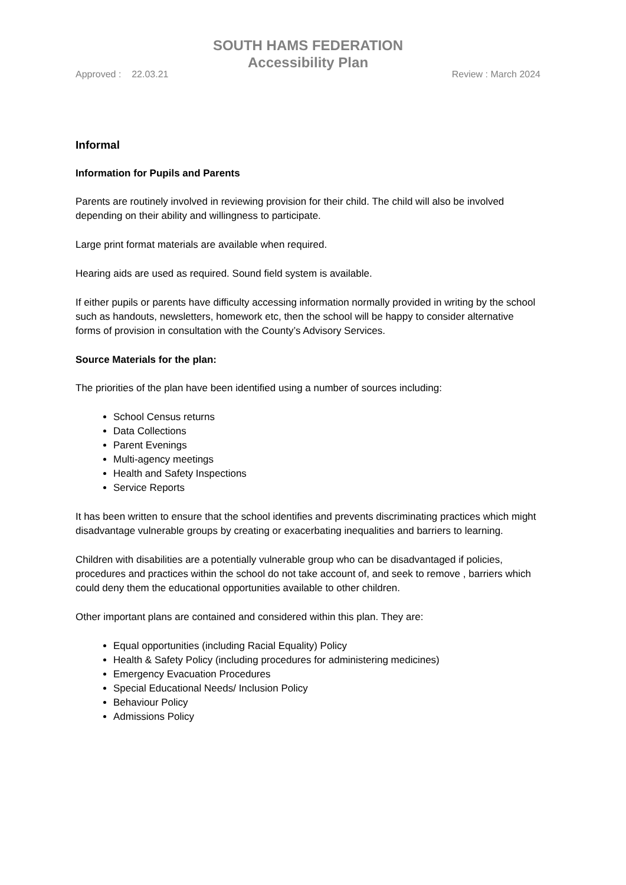SOUTH HAMS FEDERATION
Accessibility Plan
Approved : 22.03.21 Review : March 2024
Informal
Information for Pupils and Parents
Parents are routinely involved in reviewing provision for their child. The child will also be involved depending on their ability and willingness to participate.
Large print format materials are available when required.
Hearing aids are used as required. Sound field system is available.
If either pupils or parents have difficulty accessing information normally provided in writing by the school such as handouts, newsletters, homework etc, then the school will be happy to consider alternative forms of provision in consultation with the County’s Advisory Services.
Source Materials for the plan:
The priorities of the plan have been identified using a number of sources including:
School Census returns
Data Collections
Parent Evenings
Multi-agency meetings
Health and Safety Inspections
Service Reports
It has been written to ensure that the school identifies and prevents discriminating practices which might disadvantage vulnerable groups by creating or exacerbating inequalities and barriers to learning.
Children with disabilities are a potentially vulnerable group who can be disadvantaged if policies, procedures and practices within the school do not take account of, and seek to remove , barriers which could deny them the educational opportunities available to other children.
Other important plans are contained and considered within this plan. They are:
Equal opportunities (including Racial Equality) Policy
Health & Safety Policy (including procedures for administering medicines)
Emergency Evacuation Procedures
Special Educational Needs/ Inclusion Policy
Behaviour Policy
Admissions Policy